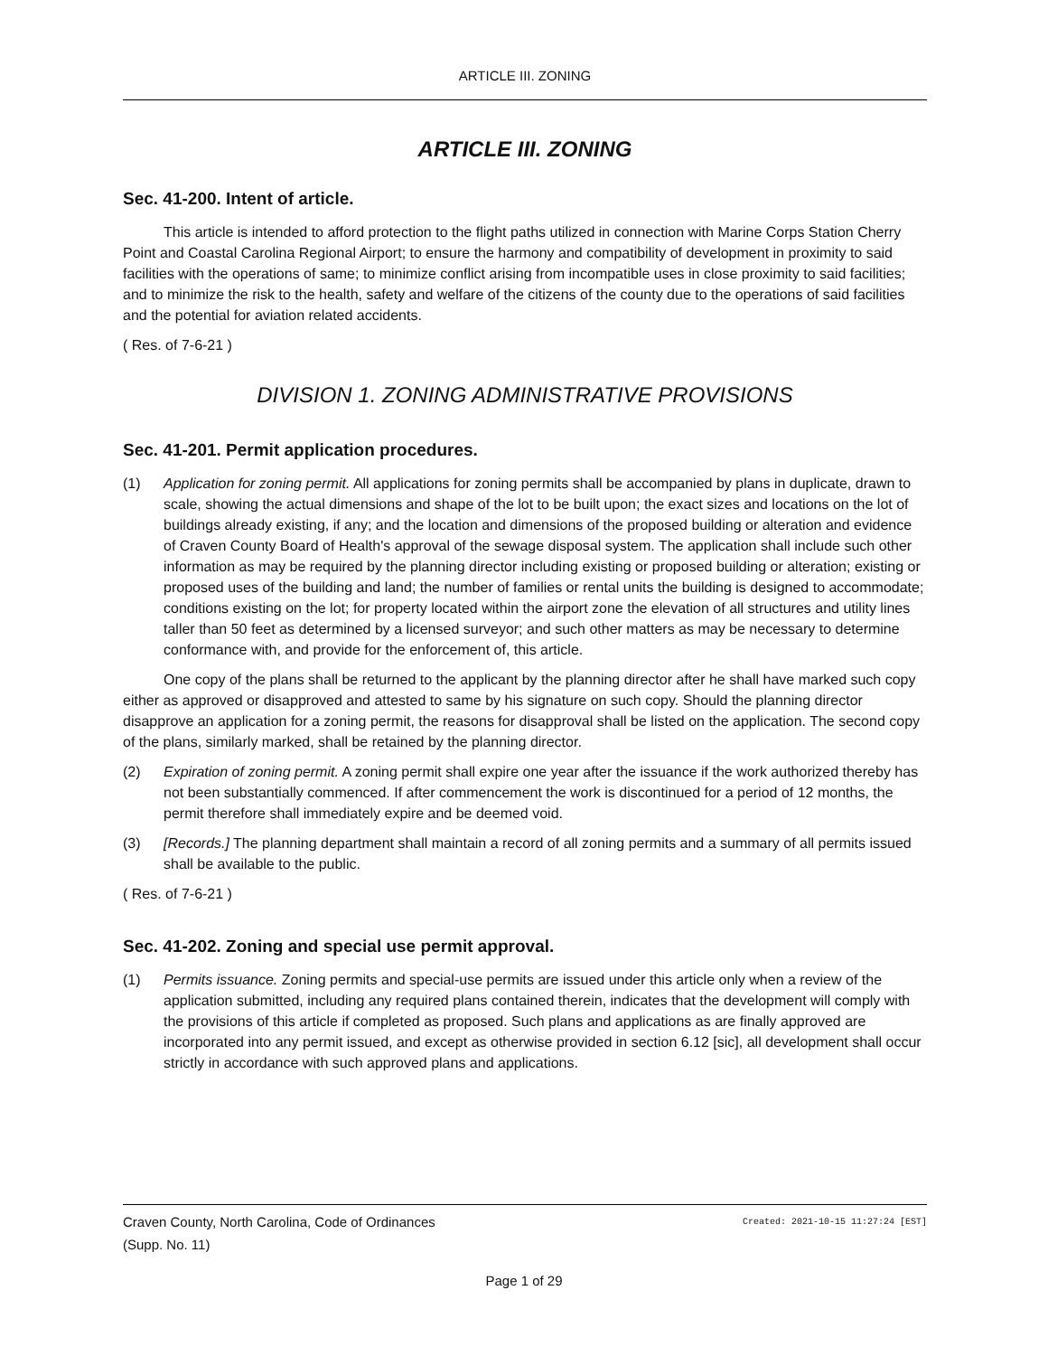ARTICLE III. ZONING
ARTICLE III. ZONING
Sec. 41-200. Intent of article.
This article is intended to afford protection to the flight paths utilized in connection with Marine Corps Station Cherry Point and Coastal Carolina Regional Airport; to ensure the harmony and compatibility of development in proximity to said facilities with the operations of same; to minimize conflict arising from incompatible uses in close proximity to said facilities; and to minimize the risk to the health, safety and welfare of the citizens of the county due to the operations of said facilities and the potential for aviation related accidents.
( Res. of 7-6-21 )
DIVISION 1. ZONING ADMINISTRATIVE PROVISIONS
Sec. 41-201. Permit application procedures.
(1) Application for zoning permit. All applications for zoning permits shall be accompanied by plans in duplicate, drawn to scale, showing the actual dimensions and shape of the lot to be built upon; the exact sizes and locations on the lot of buildings already existing, if any; and the location and dimensions of the proposed building or alteration and evidence of Craven County Board of Health's approval of the sewage disposal system. The application shall include such other information as may be required by the planning director including existing or proposed building or alteration; existing or proposed uses of the building and land; the number of families or rental units the building is designed to accommodate; conditions existing on the lot; for property located within the airport zone the elevation of all structures and utility lines taller than 50 feet as determined by a licensed surveyor; and such other matters as may be necessary to determine conformance with, and provide for the enforcement of, this article.
One copy of the plans shall be returned to the applicant by the planning director after he shall have marked such copy either as approved or disapproved and attested to same by his signature on such copy. Should the planning director disapprove an application for a zoning permit, the reasons for disapproval shall be listed on the application. The second copy of the plans, similarly marked, shall be retained by the planning director.
(2) Expiration of zoning permit. A zoning permit shall expire one year after the issuance if the work authorized thereby has not been substantially commenced. If after commencement the work is discontinued for a period of 12 months, the permit therefore shall immediately expire and be deemed void.
(3) [Records.] The planning department shall maintain a record of all zoning permits and a summary of all permits issued shall be available to the public.
( Res. of 7-6-21 )
Sec. 41-202. Zoning and special use permit approval.
(1) Permits issuance. Zoning permits and special-use permits are issued under this article only when a review of the application submitted, including any required plans contained therein, indicates that the development will comply with the provisions of this article if completed as proposed. Such plans and applications as are finally approved are incorporated into any permit issued, and except as otherwise provided in section 6.12 [sic], all development shall occur strictly in accordance with such approved plans and applications.
Craven County, North Carolina, Code of Ordinances Created: 2021-10-15 11:27:24 [EST]
(Supp. No. 11)
Page 1 of 29